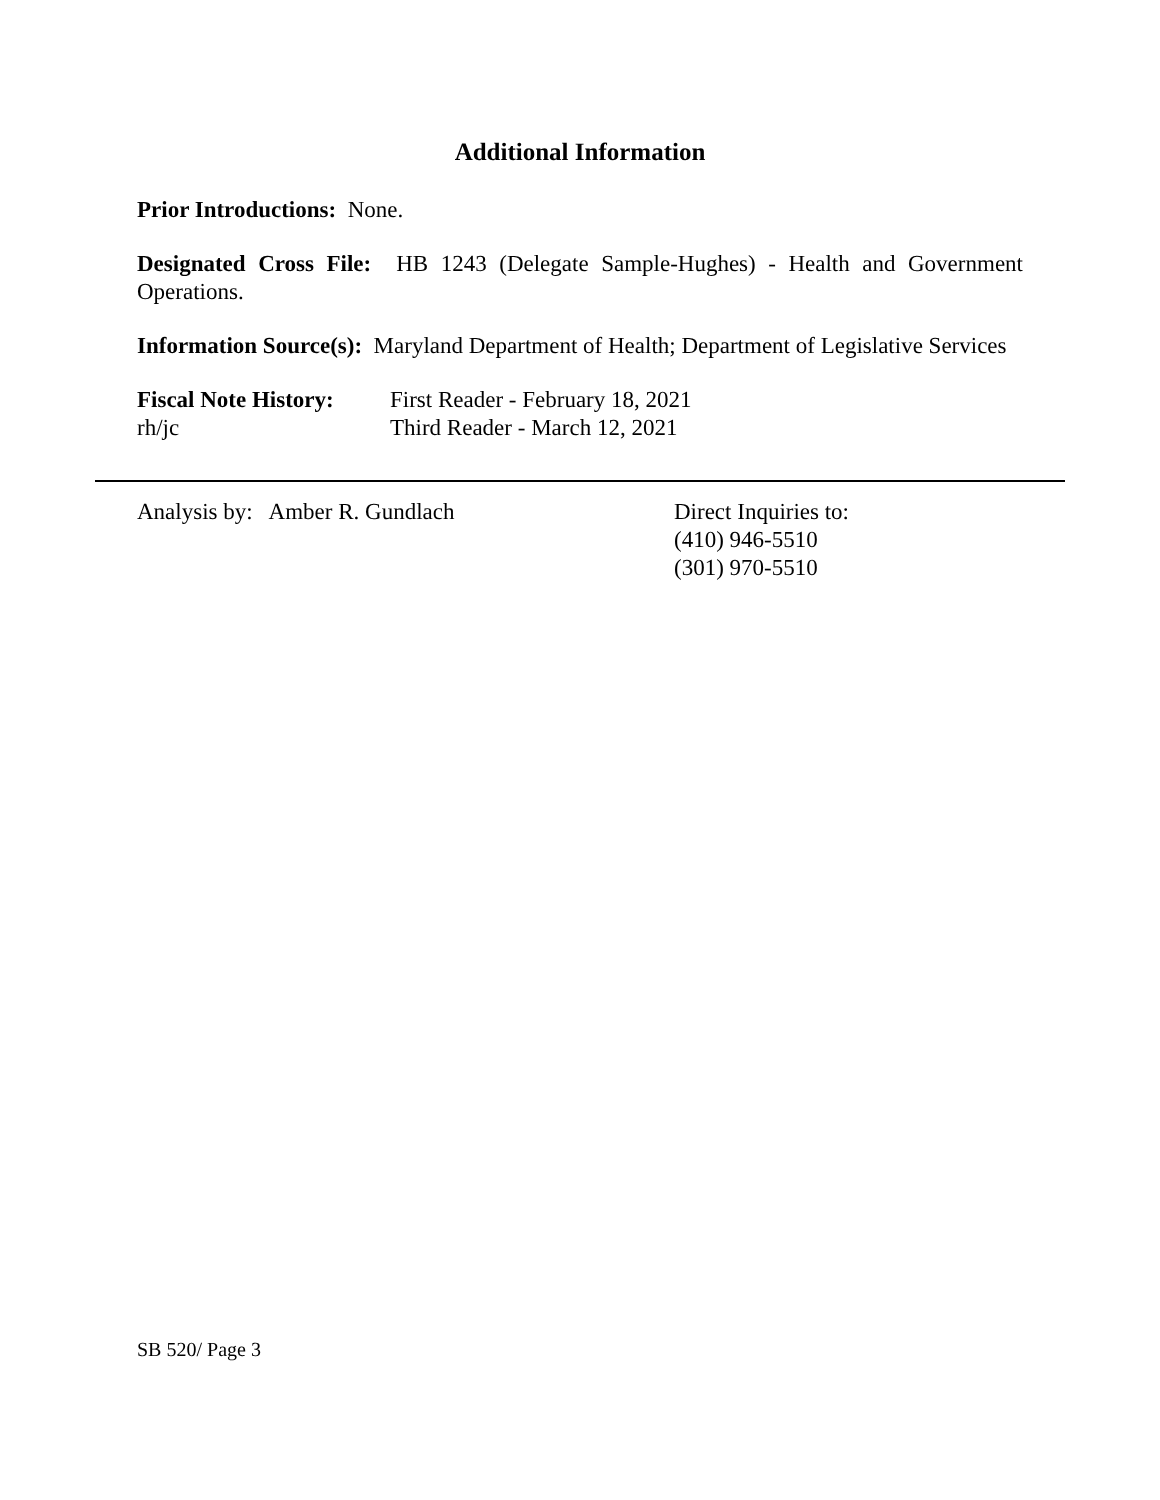Additional Information
Prior Introductions: None.
Designated Cross File: HB 1243 (Delegate Sample-Hughes) - Health and Government Operations.
Information Source(s): Maryland Department of Health; Department of Legislative Services
Fiscal Note History: First Reader - February 18, 2021 rh/jc Third Reader - March 12, 2021
Analysis by: Amber R. Gundlach Direct Inquiries to:
(410) 946-5510
(301) 970-5510
SB 520/ Page 3